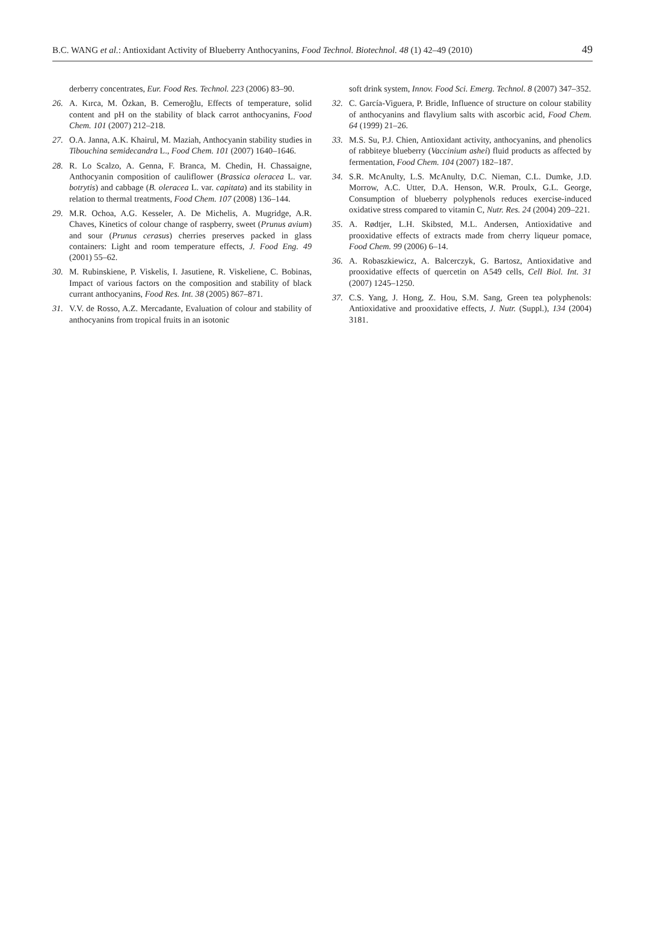B.C. WANG et al.: Antioxidant Activity of Blueberry Anthocyanins, Food Technol. Biotechnol. 48 (1) 42–49 (2010) 49
derberry concentrates, Eur. Food Res. Technol. 223 (2006) 83–90.
26. A. Kırca, M. Özkan, B. Cemeroğlu, Effects of temperature, solid content and pH on the stability of black carrot anthocyanins, Food Chem. 101 (2007) 212–218.
27. O.A. Janna, A.K. Khairul, M. Maziah, Anthocyanin stability studies in Tibouchina semidecandra L., Food Chem. 101 (2007) 1640–1646.
28. R. Lo Scalzo, A. Genna, F. Branca, M. Chedin, H. Chassaigne, Anthocyanin composition of cauliflower (Brassica oleracea L. var. botrytis) and cabbage (B. oleracea L. var. capitata) and its stability in relation to thermal treatments, Food Chem. 107 (2008) 136–144.
29. M.R. Ochoa, A.G. Kesseler, A. De Michelis, A. Mugridge, A.R. Chaves, Kinetics of colour change of raspberry, sweet (Prunus avium) and sour (Prunus cerasus) cherries preserves packed in glass containers: Light and room temperature effects, J. Food Eng. 49 (2001) 55–62.
30. M. Rubinskiene, P. Viskelis, I. Jasutiene, R. Viskeliene, C. Bobinas, Impact of various factors on the composition and stability of black currant anthocyanins, Food Res. Int. 38 (2005) 867–871.
31. V.V. de Rosso, A.Z. Mercadante, Evaluation of colour and stability of anthocyanins from tropical fruits in an isotonic
soft drink system, Innov. Food Sci. Emerg. Technol. 8 (2007) 347–352.
32. C. García-Viguera, P. Bridle, Influence of structure on colour stability of anthocyanins and flavylium salts with ascorbic acid, Food Chem. 64 (1999) 21–26.
33. M.S. Su, P.J. Chien, Antioxidant activity, anthocyanins, and phenolics of rabbiteye blueberry (Vaccinium ashei) fluid products as affected by fermentation, Food Chem. 104 (2007) 182–187.
34. S.R. McAnulty, L.S. McAnulty, D.C. Nieman, C.L. Dumke, J.D. Morrow, A.C. Utter, D.A. Henson, W.R. Proulx, G.L. George, Consumption of blueberry polyphenols reduces exercise-induced oxidative stress compared to vitamin C, Nutr. Res. 24 (2004) 209–221.
35. A. Rødtjer, L.H. Skibsted, M.L. Andersen, Antioxidative and prooxidative effects of extracts made from cherry liqueur pomace, Food Chem. 99 (2006) 6–14.
36. A. Robaszkiewicz, A. Balcerczyk, G. Bartosz, Antioxidative and prooxidative effects of quercetin on A549 cells, Cell Biol. Int. 31 (2007) 1245–1250.
37. C.S. Yang, J. Hong, Z. Hou, S.M. Sang, Green tea polyphenols: Antioxidative and prooxidative effects, J. Nutr. (Suppl.), 134 (2004) 3181.